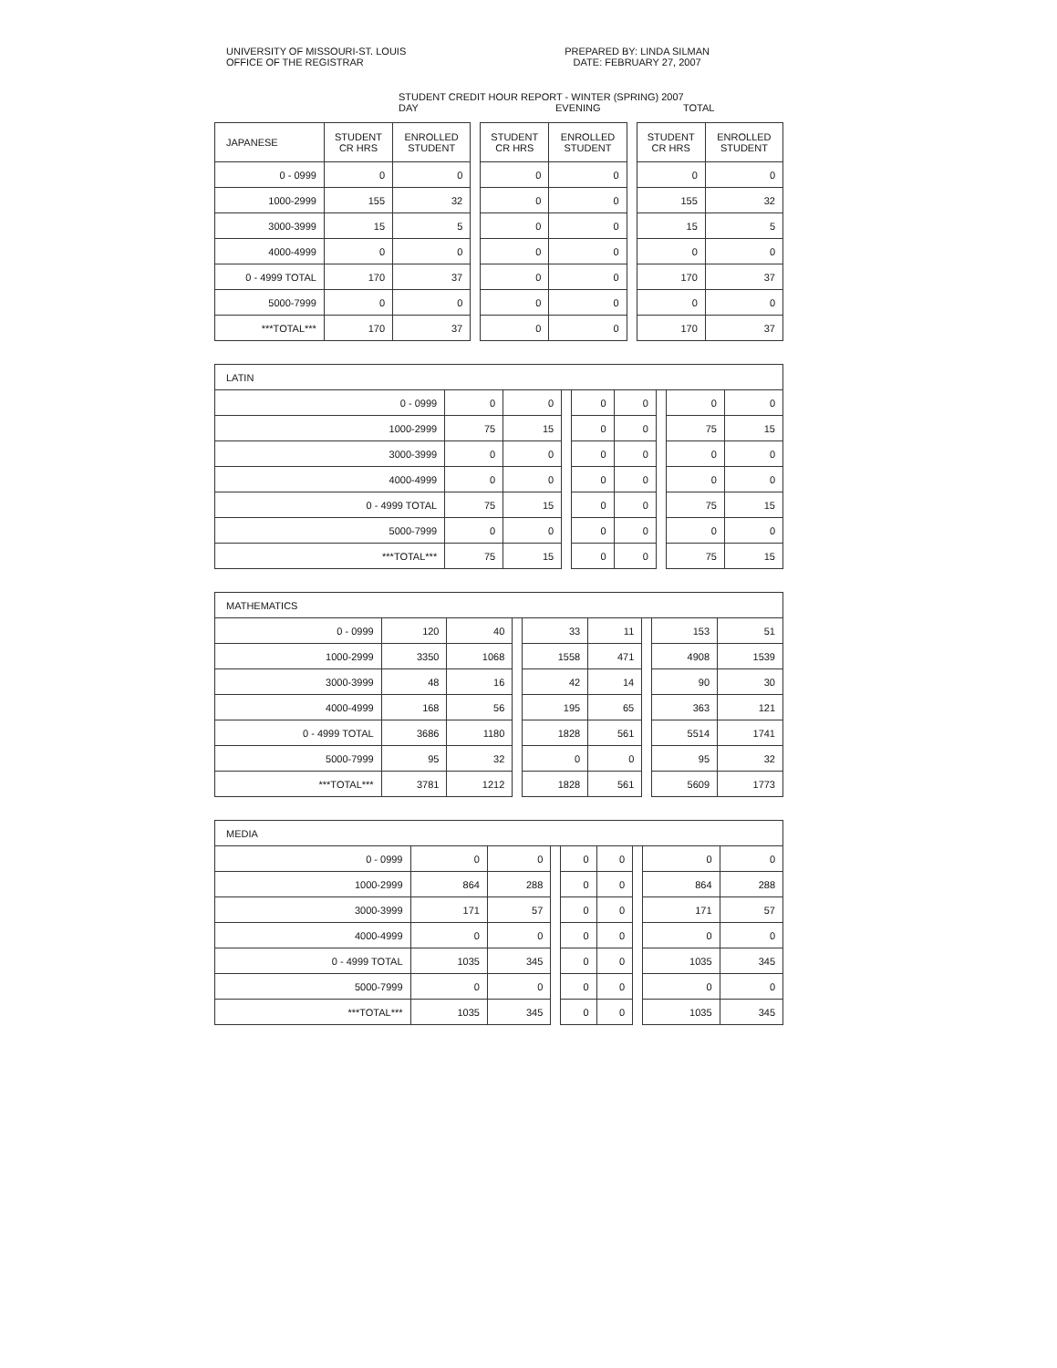UNIVERSITY OF MISSOURI-ST. LOUIS
OFFICE OF THE REGISTRAR
PREPARED BY: LINDA SILMAN
DATE: FEBRUARY 27, 2007
STUDENT CREDIT HOUR REPORT - WINTER (SPRING) 2007
DAY EVENING TOTAL
| JAPANESE | STUDENT CR HRS | ENROLLED STUDENT | | STUDENT CR HRS | ENROLLED STUDENT | | STUDENT CR HRS | ENROLLED STUDENT |
| --- | --- | --- | --- | --- | --- | --- | --- | --- |
| 0 - 0999 | 0 | 0 | | 0 | 0 | | 0 | 0 |
| 1000-2999 | 155 | 32 | | 0 | 0 | | 155 | 32 |
| 3000-3999 | 15 | 5 | | 0 | 0 | | 15 | 5 |
| 4000-4999 | 0 | 0 | | 0 | 0 | | 0 | 0 |
| 0 - 4999 TOTAL | 170 | 37 | | 0 | 0 | | 170 | 37 |
| 5000-7999 | 0 | 0 | | 0 | 0 | | 0 | 0 |
| ***TOTAL*** | 170 | 37 | | 0 | 0 | | 170 | 37 |
| LATIN | | | | | | | | |
| 0 - 0999 | 0 | 0 | | 0 | 0 | | 0 | 0 |
| 1000-2999 | 75 | 15 | | 0 | 0 | | 75 | 15 |
| 3000-3999 | 0 | 0 | | 0 | 0 | | 0 | 0 |
| 4000-4999 | 0 | 0 | | 0 | 0 | | 0 | 0 |
| 0 - 4999 TOTAL | 75 | 15 | | 0 | 0 | | 75 | 15 |
| 5000-7999 | 0 | 0 | | 0 | 0 | | 0 | 0 |
| ***TOTAL*** | 75 | 15 | | 0 | 0 | | 75 | 15 |
| MATHEMATICS | | | | | | | | |
| 0 - 0999 | 120 | 40 | | 33 | 11 | | 153 | 51 |
| 1000-2999 | 3350 | 1068 | | 1558 | 471 | | 4908 | 1539 |
| 3000-3999 | 48 | 16 | | 42 | 14 | | 90 | 30 |
| 4000-4999 | 168 | 56 | | 195 | 65 | | 363 | 121 |
| 0 - 4999 TOTAL | 3686 | 1180 | | 1828 | 561 | | 5514 | 1741 |
| 5000-7999 | 95 | 32 | | 0 | 0 | | 95 | 32 |
| ***TOTAL*** | 3781 | 1212 | | 1828 | 561 | | 5609 | 1773 |
| MEDIA | | | | | | | | |
| 0 - 0999 | 0 | 0 | | 0 | 0 | | 0 | 0 |
| 1000-2999 | 864 | 288 | | 0 | 0 | | 864 | 288 |
| 3000-3999 | 171 | 57 | | 0 | 0 | | 171 | 57 |
| 4000-4999 | 0 | 0 | | 0 | 0 | | 0 | 0 |
| 0 - 4999 TOTAL | 1035 | 345 | | 0 | 0 | | 1035 | 345 |
| 5000-7999 | 0 | 0 | | 0 | 0 | | 0 | 0 |
| ***TOTAL*** | 1035 | 345 | | 0 | 0 | | 1035 | 345 |